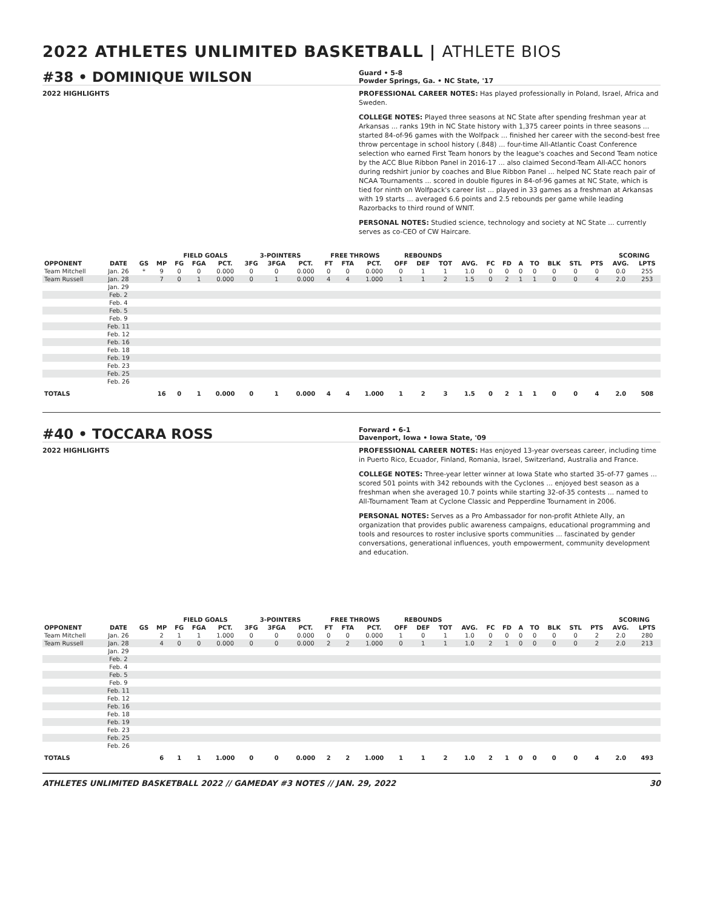2022 ATHLETES UNLIMITED BASKETBALL | ATHLETE BIOS
#38 • DOMINIQUE WILSON
Guard • 5-8
Powder Springs, Ga. • NC State, '17
2022 HIGHLIGHTS PROFESSIONAL CAREER NOTES: Has played professionally in Poland, Israel, Africa and Sweden.
COLLEGE NOTES: Played three seasons at NC State after spending freshman year at Arkansas ... ranks 19th in NC State history with 1,375 career points in three seasons ... started 84-of-96 games with the Wolfpack ... finished her career with the second-best free throw percentage in school history (.848) ... four-time All-Atlantic Coast Conference selection who earned First Team honors by the league's coaches and Second Team notice by the ACC Blue Ribbon Panel in 2016-17 ... also claimed Second-Team All-ACC honors during redshirt junior by coaches and Blue Ribbon Panel ... helped NC State reach pair of NCAA Tournaments ... scored in double figures in 84-of-96 games at NC State, which is tied for ninth on Wolfpack's career list ... played in 33 games as a freshman at Arkansas with 19 starts ... averaged 6.6 points and 2.5 rebounds per game while leading Razorbacks to third round of WNIT.
PERSONAL NOTES: Studied science, technology and society at NC State ... currently serves as co-CEO of CW Haircare.
| | | | | FIELD GOALS | | | 3-POINTERS | | | FREE THROWS | | | REBOUNDS | | | | | | | | | | | SCORING | |
| --- | --- | --- | --- | --- | --- | --- | --- | --- | --- | --- | --- | --- | --- | --- | --- | --- | --- | --- | --- | --- | --- | --- | --- | --- | --- |
| OPPONENT | DATE | GS | MP | FG | FGA | PCT. | 3FG | 3FGA | PCT. | FT | FTA | PCT. | OFF | DEF | TOT | AVG. | FC | FD | A | TO | BLK | STL | PTS | AVG. | LPTS |
| Team Mitchell | Jan. 26 | * | 9 | 0 | 0 | 0.000 | 0 | 0 | 0.000 | 0 | 0 | 0.000 | 0 | 1 | 1 | 1.0 | 0 | 0 | 0 | 0 | 0 | 0 | 0 | 0.0 | 255 |
| Team Russell | Jan. 28 | | 7 | 0 | 1 | 0.000 | 0 | 1 | 0.000 | 4 | 4 | 1.000 | 1 | 1 | 2 | 1.5 | 0 | 2 | 1 | 1 | 0 | 0 | 4 | 2.0 | 253 |
| | Jan. 29 | | | | | | | | | | | | | | | | | | | | | | | | |
| | Feb. 2 | | | | | | | | | | | | | | | | | | | | | | | | |
| | Feb. 4 | | | | | | | | | | | | | | | | | | | | | | | | |
| | Feb. 5 | | | | | | | | | | | | | | | | | | | | | | | | |
| | Feb. 9 | | | | | | | | | | | | | | | | | | | | | | | | |
| | Feb. 11 | | | | | | | | | | | | | | | | | | | | | | | | |
| | Feb. 12 | | | | | | | | | | | | | | | | | | | | | | | | |
| | Feb. 16 | | | | | | | | | | | | | | | | | | | | | | | | |
| | Feb. 18 | | | | | | | | | | | | | | | | | | | | | | | | |
| | Feb. 19 | | | | | | | | | | | | | | | | | | | | | | | | |
| | Feb. 23 | | | | | | | | | | | | | | | | | | | | | | | | |
| | Feb. 25 | | | | | | | | | | | | | | | | | | | | | | | | |
| | Feb. 26 | | | | | | | | | | | | | | | | | | | | | | | | |
| TOTALS | | | 16 | 0 | 1 | 0.000 | 0 | 1 | 0.000 | 4 | 4 | 1.000 | 1 | 2 | 3 | 1.5 | 0 | 2 | 1 | 1 | 0 | 0 | 4 | 2.0 | 508 |
#40 • TOCCARA ROSS
Forward • 6-1
Davenport, Iowa • Iowa State, '09
2022 HIGHLIGHTS PROFESSIONAL CAREER NOTES: Has enjoyed 13-year overseas career, including time in Puerto Rico, Ecuador, Finland, Romania, Israel, Switzerland, Australia and France.
COLLEGE NOTES: Three-year letter winner at Iowa State who started 35-of-77 games ... scored 501 points with 342 rebounds with the Cyclones ... enjoyed best season as a freshman when she averaged 10.7 points while starting 32-of-35 contests ... named to All-Tournament Team at Cyclone Classic and Pepperdine Tournament in 2006.
PERSONAL NOTES: Serves as a Pro Ambassador for non-profit Athlete Ally, an organization that provides public awareness campaigns, educational programming and tools and resources to roster inclusive sports communities ... fascinated by gender conversations, generational influences, youth empowerment, community development and education.
| | | | | FIELD GOALS | | | 3-POINTERS | | | FREE THROWS | | | REBOUNDS | | | | | | | | | | | SCORING | |
| --- | --- | --- | --- | --- | --- | --- | --- | --- | --- | --- | --- | --- | --- | --- | --- | --- | --- | --- | --- | --- | --- | --- | --- | --- | --- |
| OPPONENT | DATE | GS | MP | FG | FGA | PCT. | 3FG | 3FGA | PCT. | FT | FTA | PCT. | OFF | DEF | TOT | AVG. | FC | FD | A | TO | BLK | STL | PTS | AVG. | LPTS |
| Team Mitchell | Jan. 26 | | 2 | 1 | 1 | 1.000 | 0 | 0 | 0.000 | 0 | 0 | 0.000 | 1 | 0 | 1 | 1.0 | 0 | 0 | 0 | 0 | 0 | 0 | 2 | 2.0 | 280 |
| Team Russell | Jan. 28 | | 4 | 0 | 0 | 0.000 | 0 | 0 | 0.000 | 2 | 2 | 1.000 | 0 | 1 | 1 | 1.0 | 2 | 1 | 0 | 0 | 0 | 0 | 2 | 2.0 | 213 |
| | Jan. 29 | | | | | | | | | | | | | | | | | | | | | | | | |
| | Feb. 2 | | | | | | | | | | | | | | | | | | | | | | | | |
| | Feb. 4 | | | | | | | | | | | | | | | | | | | | | | | | |
| | Feb. 5 | | | | | | | | | | | | | | | | | | | | | | | | |
| | Feb. 9 | | | | | | | | | | | | | | | | | | | | | | | | |
| | Feb. 11 | | | | | | | | | | | | | | | | | | | | | | | | |
| | Feb. 12 | | | | | | | | | | | | | | | | | | | | | | | | |
| | Feb. 16 | | | | | | | | | | | | | | | | | | | | | | | | |
| | Feb. 18 | | | | | | | | | | | | | | | | | | | | | | | | |
| | Feb. 19 | | | | | | | | | | | | | | | | | | | | | | | | |
| | Feb. 23 | | | | | | | | | | | | | | | | | | | | | | | | |
| | Feb. 25 | | | | | | | | | | | | | | | | | | | | | | | | |
| | Feb. 26 | | | | | | | | | | | | | | | | | | | | | | | | |
| TOTALS | | | 6 | 1 | 1 | 1.000 | 0 | 0 | 0.000 | 2 | 2 | 1.000 | 1 | 1 | 2 | 1.0 | 2 | 1 | 0 | 0 | 0 | 0 | 4 | 2.0 | 493 |
ATHLETES UNLIMITED BASKETBALL 2022 // GAMEDAY #3 NOTES // JAN. 29, 2022 30